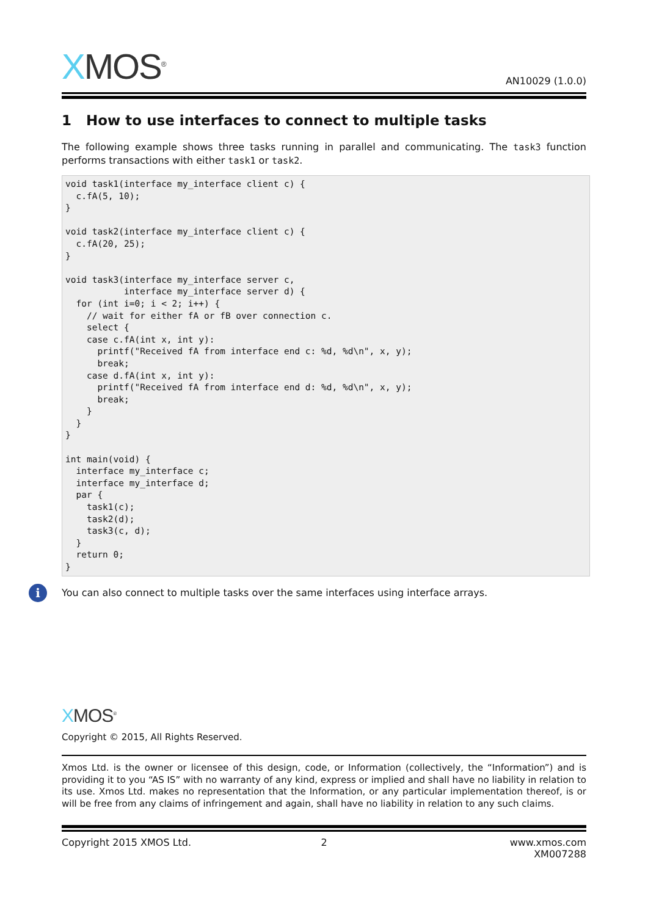XMOS<sup>®</sup>
AN10029 (1.0.0)
1 How to use interfaces to connect to multiple tasks
The following example shows three tasks running in parallel and communicating. The task3 function performs transactions with either task1 or task2.
void task1(interface my_interface client c) {
  c.fA(5, 10);
}

void task2(interface my_interface client c) {
  c.fA(20, 25);
}

void task3(interface my_interface server c,
           interface my_interface server d) {
  for (int i=0; i < 2; i++) {
    // wait for either fA or fB over connection c.
    select {
    case c.fA(int x, int y):
      printf("Received fA from interface end c: %d, %d\n", x, y);
      break;
    case d.fA(int x, int y):
      printf("Received fA from interface end d: %d, %d\n", x, y);
      break;
    }
  }
}

int main(void) {
  interface my_interface c;
  interface my_interface d;
  par {
    task1(c);
    task2(d);
    task3(c, d);
  }
  return 0;
}
i
You can also connect to multiple tasks over the same interfaces using interface arrays.
XMOS<sup>®</sup>
Copyright © 2015, All Rights Reserved.
Xmos Ltd. is the owner or licensee of this design, code, or Information (collectively, the “Information”) and is providing it to you “AS IS” with no warranty of any kind, express or implied and shall have no liability in relation to its use. Xmos Ltd. makes no representation that the Information, or any particular implementation thereof, is or will be free from any claims of infringement and again, shall have no liability in relation to any such claims.
Copyright 2015 XMOS Ltd. 2 www.xmos.com
XM007288